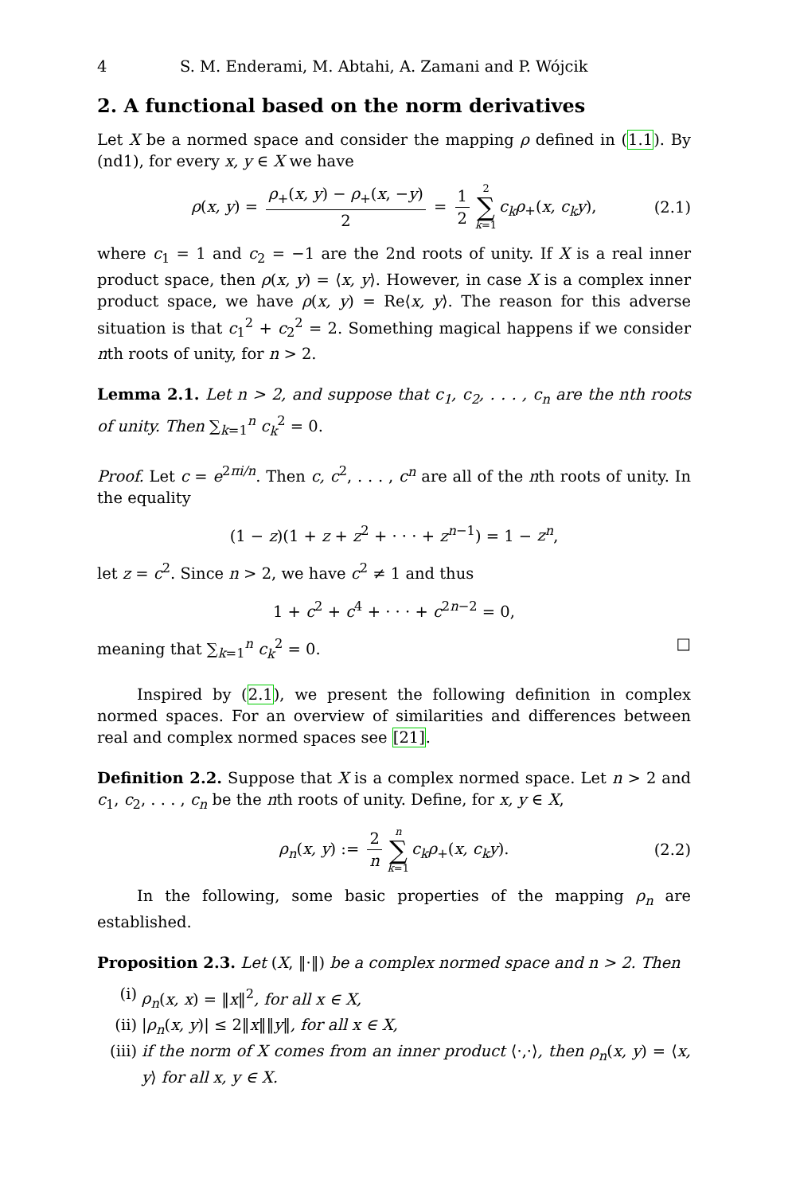4 S. M. Enderami, M. Abtahi, A. Zamani and P. Wójcik
2. A functional based on the norm derivatives
Let X be a normed space and consider the mapping ρ defined in (1.1). By (nd1), for every x, y ∈ X we have
ρ(x, y) = ρ<sub>+</sub>(x, y) − ρ<sub>+</sub>(x, −y) 2 = 1 2 2 ∑ k=1 c<sub>k</sub>ρ<sub>+</sub>(x, c<sub>k</sub>y), (2.1)
where c<sub>1</sub> = 1 and c<sub>2</sub> = −1 are the 2nd roots of unity. If X is a real inner product space, then ρ(x, y) = ⟨x, y⟩. However, in case X is a complex inner product space, we have ρ(x, y) = Re⟨x, y⟩. The reason for this adverse situation is that c<sub>1</sub><sup>2</sup> + c<sub>2</sub><sup>2</sup> = 2. Something magical happens if we consider nth roots of unity, for n > 2.
Lemma 2.1. Let n > 2, and suppose that c<sub>1</sub>, c<sub>2</sub>, . . . , c<sub>n</sub> are the nth roots of unity. Then ∑<sub>k=1</sub><sup>n</sup> c<sub>k</sub><sup>2</sup> = 0.
Proof. Let c = e<sup>2πi/n</sup>. Then c, c<sup>2</sup>, . . . , c<sup>n</sup> are all of the nth roots of unity. In the equality
(1 − z)(1 + z + z<sup>2</sup> + · · · + z<sup>n−1</sup>) = 1 − z<sup>n</sup>,
let z = c<sup>2</sup>. Since n > 2, we have c<sup>2</sup> ≠ 1 and thus
1 + c<sup>2</sup> + c<sup>4</sup> + · · · + c<sup>2n−2</sup> = 0,
meaning that ∑<sub>k=1</sub><sup>n</sup> c<sub>k</sub><sup>2</sup> = 0. □
Inspired by (2.1), we present the following definition in complex normed spaces. For an overview of similarities and differences between real and complex normed spaces see [21].
Definition 2.2. Suppose that X is a complex normed space. Let n > 2 and c<sub>1</sub>, c<sub>2</sub>, . . . , c<sub>n</sub> be the nth roots of unity. Define, for x, y ∈ X,
ρ<sub>n</sub>(x, y) := 2 n n ∑ k=1 c<sub>k</sub>ρ<sub>+</sub>(x, c<sub>k</sub>y). (2.2)
In the following, some basic properties of the mapping ρ<sub>n</sub> are established.
Proposition 2.3. Let (X, ‖·‖) be a complex normed space and n > 2. Then
(i) ρ<sub>n</sub>(x, x) = ‖x‖<sup>2</sup>, for all x ∈ X,
(ii) |ρ<sub>n</sub>(x, y)| ≤ 2‖x‖‖y‖, for all x ∈ X,
(iii) if the norm of X comes from an inner product ⟨·,·⟩, then ρ<sub>n</sub>(x, y) = ⟨x, y⟩ for all x, y ∈ X.